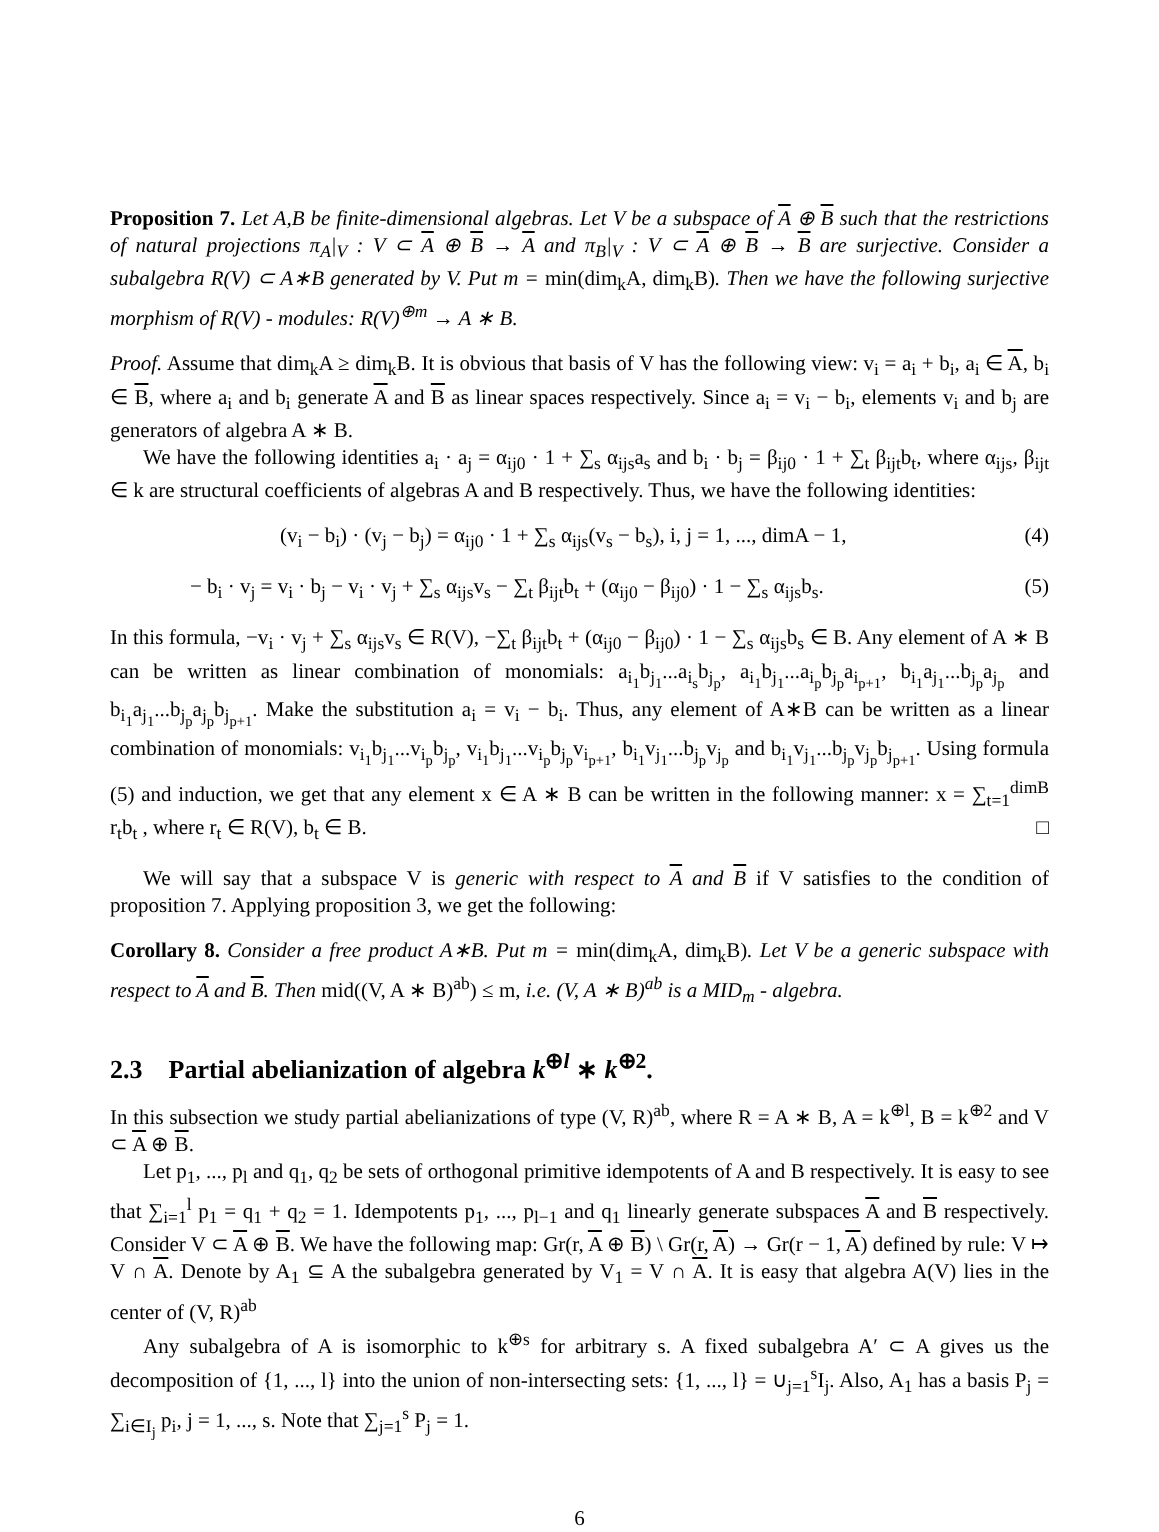Proposition 7. Let A,B be finite-dimensional algebras. Let V be a subspace of A ⊕ B such that the restrictions of natural projections π<sub>A</sub>|<sub>V</sub> : V ⊂ A ⊕ B → A and π<sub>B</sub>|<sub>V</sub> : V ⊂ A ⊕ B → B are surjective. Consider a subalgebra R(V) ⊂ A∗B generated by V. Put m = min(dim<sub>k</sub>A, dim<sub>k</sub>B). Then we have the following surjective morphism of R(V) - modules: R(V)<sup>⊕m</sup> → A ∗ B.
Proof. Assume that dim<sub>k</sub>A ≥ dim<sub>k</sub>B. It is obvious that basis of V has the following view: v<sub>i</sub> = a<sub>i</sub> + b<sub>i</sub>, a<sub>i</sub> ∈ A, b<sub>i</sub> ∈ B, where a<sub>i</sub> and b<sub>i</sub> generate A and B as linear spaces respectively. Since a<sub>i</sub> = v<sub>i</sub> − b<sub>i</sub>, elements v<sub>i</sub> and b<sub>j</sub> are generators of algebra A ∗ B.
We have the following identities a<sub>i</sub> · a<sub>j</sub> = α<sub>ij0</sub> · 1 + ∑<sub>s</sub> α<sub>ijs</sub>a<sub>s</sub> and b<sub>i</sub> · b<sub>j</sub> = β<sub>ij0</sub> · 1 + ∑<sub>t</sub> β<sub>ijt</sub>b<sub>t</sub>, where α<sub>ijs</sub>, β<sub>ijt</sub> ∈ k are structural coefficients of algebras A and B respectively. Thus, we have the following identities:
(v<sub>i</sub> − b<sub>i</sub>) · (v<sub>j</sub> − b<sub>j</sub>) = α<sub>ij0</sub> · 1 + ∑<sub>s</sub> α<sub>ijs</sub>(v<sub>s</sub> − b<sub>s</sub>), i, j = 1, ..., dimA − 1, (4)
− b<sub>i</sub> · v<sub>j</sub> = v<sub>i</sub> · b<sub>j</sub> − v<sub>i</sub> · v<sub>j</sub> + ∑<sub>s</sub> α<sub>ijs</sub>v<sub>s</sub> − ∑<sub>t</sub> β<sub>ijt</sub>b<sub>t</sub> + (α<sub>ij0</sub> − β<sub>ij0</sub>) · 1 − ∑<sub>s</sub> α<sub>ijs</sub>b<sub>s</sub>. (5)
In this formula, −v<sub>i</sub> · v<sub>j</sub> + ∑<sub>s</sub> α<sub>ijs</sub>v<sub>s</sub> ∈ R(V), −∑<sub>t</sub> β<sub>ijt</sub>b<sub>t</sub> + (α<sub>ij0</sub> − β<sub>ij0</sub>) · 1 − ∑<sub>s</sub> α<sub>ijs</sub>b<sub>s</sub> ∈ B. Any element of A ∗ B can be written as linear combination of monomials: a<sub>i<sub>1</sub></sub>b<sub>j<sub>1</sub></sub>...a<sub>i<sub>s</sub></sub>b<sub>j<sub>p</sub></sub>, a<sub>i<sub>1</sub></sub>b<sub>j<sub>1</sub></sub>...a<sub>i<sub>p</sub></sub>b<sub>j<sub>p</sub></sub>a<sub>i<sub>p+1</sub></sub>, b<sub>i<sub>1</sub></sub>a<sub>j<sub>1</sub></sub>...b<sub>j<sub>p</sub></sub>a<sub>j<sub>p</sub></sub> and b<sub>i<sub>1</sub></sub>a<sub>j<sub>1</sub></sub>...b<sub>j<sub>p</sub></sub>a<sub>j<sub>p</sub></sub>b<sub>j<sub>p+1</sub></sub>. Make the substitution a<sub>i</sub> = v<sub>i</sub> − b<sub>i</sub>. Thus, any element of A∗B can be written as a linear combination of monomials: v<sub>i<sub>1</sub></sub>b<sub>j<sub>1</sub></sub>...v<sub>i<sub>p</sub></sub>b<sub>j<sub>p</sub></sub>, v<sub>i<sub>1</sub></sub>b<sub>j<sub>1</sub></sub>...v<sub>i<sub>p</sub></sub>b<sub>j<sub>p</sub></sub>v<sub>i<sub>p+1</sub></sub>, b<sub>i<sub>1</sub></sub>v<sub>j<sub>1</sub></sub>...b<sub>j<sub>p</sub></sub>v<sub>j<sub>p</sub></sub> and b<sub>i<sub>1</sub></sub>v<sub>j<sub>1</sub></sub>...b<sub>j<sub>p</sub></sub>v<sub>j<sub>p</sub></sub>b<sub>j<sub>p+1</sub></sub>. Using formula (5) and induction, we get that any element x ∈ A ∗ B can be written in the following manner: x = ∑<sub>t=1</sub><sup>dimB</sup> r<sub>t</sub>b<sub>t</sub> , where r<sub>t</sub> ∈ R(V), b<sub>t</sub> ∈ B. □
We will say that a subspace V is generic with respect to A and B if V satisfies to the condition of proposition 7. Applying proposition 3, we get the following:
Corollary 8. Consider a free product A∗B. Put m = min(dim<sub>k</sub>A, dim<sub>k</sub>B). Let V be a generic subspace with respect to A and B. Then mid((V, A ∗ B)<sup>ab</sup>) ≤ m, i.e. (V, A ∗ B)<sup>ab</sup> is a MID<sub>m</sub> - algebra.
2.3 Partial abelianization of algebra k<sup>⊕l</sup> ∗ k<sup>⊕2</sup>.
In this subsection we study partial abelianizations of type (V, R)<sup>ab</sup>, where R = A ∗ B, A = k<sup>⊕l</sup>, B = k<sup>⊕2</sup> and V ⊂ A ⊕ B.
Let p<sub>1</sub>, ..., p<sub>l</sub> and q<sub>1</sub>, q<sub>2</sub> be sets of orthogonal primitive idempotents of A and B respectively. It is easy to see that ∑<sub>i=1</sub><sup>l</sup> p<sub>1</sub> = q<sub>1</sub> + q<sub>2</sub> = 1. Idempotents p<sub>1</sub>, ..., p<sub>l−1</sub> and q<sub>1</sub> linearly generate subspaces A and B respectively. Consider V ⊂ A ⊕ B. We have the following map: Gr(r, A ⊕ B) \ Gr(r, A) → Gr(r − 1, A) defined by rule: V ↦ V ∩ A. Denote by A<sub>1</sub> ⊆ A the subalgebra generated by V<sub>1</sub> = V ∩ A. It is easy that algebra A(V) lies in the center of (V, R)<sup>ab</sup>
Any subalgebra of A is isomorphic to k<sup>⊕s</sup> for arbitrary s. A fixed subalgebra A′ ⊂ A gives us the decomposition of {1, ..., l} into the union of non-intersecting sets: {1, ..., l} = ∪<sub>j=1</sub><sup>s</sup>I<sub>j</sub>. Also, A<sub>1</sub> has a basis P<sub>j</sub> = ∑<sub>i∈I<sub>j</sub></sub> p<sub>i</sub>, j = 1, ..., s. Note that ∑<sub>j=1</sub><sup>s</sup> P<sub>j</sub> = 1.
6